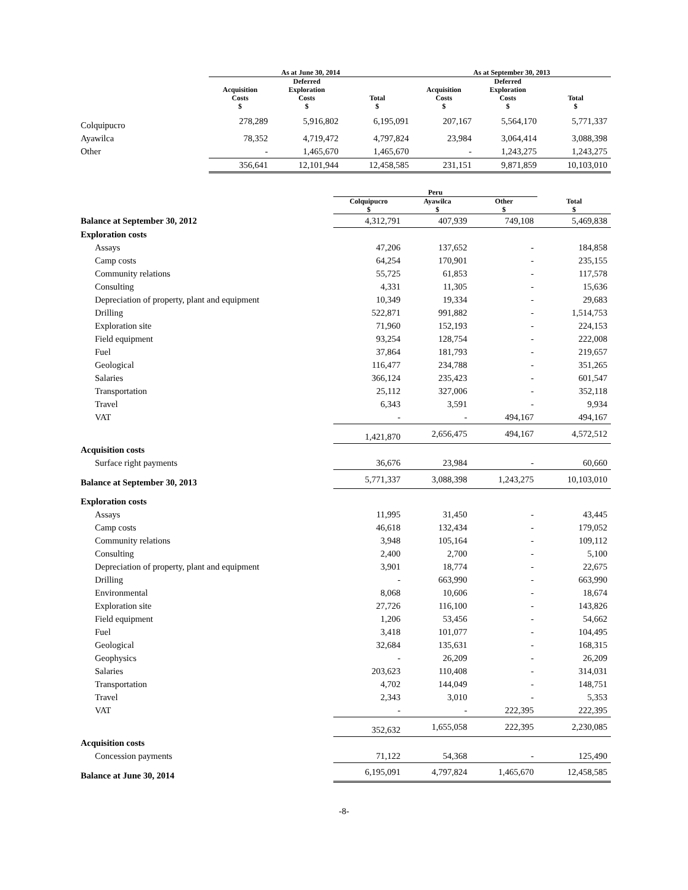| | As at June 30, 2014 | | | As at September 30, 2013 | | |
| --- | --- | --- | --- | --- | --- | --- |
| | Acquisition Costs $ | Deferred Exploration Costs $ | Total $ | Acquisition Costs $ | Deferred Exploration Costs $ | Total $ |
| Colquipucro | 278,289 | 5,916,802 | 6,195,091 | 207,167 | 5,564,170 | 5,771,337 |
| Ayawilca | 78,352 | 4,719,472 | 4,797,824 | 23,984 | 3,064,414 | 3,088,398 |
| Other | - | 1,465,670 | 1,465,670 | - | 1,243,275 | 1,243,275 |
| | 356,641 | 12,101,944 | 12,458,585 | 231,151 | 9,871,859 | 10,103,010 |
| | Peru | | | |
| --- | --- | --- | --- | --- |
| | Colquipucro $ | Ayawilca $ | Other $ | Total $ |
| Balance at September 30, 2012 | 4,312,791 | 407,939 | 749,108 | 5,469,838 |
| Exploration costs | | | | |
| Assays | 47,206 | 137,652 | - | 184,858 |
| Camp costs | 64,254 | 170,901 | - | 235,155 |
| Community relations | 55,725 | 61,853 | - | 117,578 |
| Consulting | 4,331 | 11,305 | - | 15,636 |
| Depreciation of property, plant and equipment | 10,349 | 19,334 | - | 29,683 |
| Drilling | 522,871 | 991,882 | - | 1,514,753 |
| Exploration site | 71,960 | 152,193 | - | 224,153 |
| Field equipment | 93,254 | 128,754 | - | 222,008 |
| Fuel | 37,864 | 181,793 | - | 219,657 |
| Geological | 116,477 | 234,788 | - | 351,265 |
| Salaries | 366,124 | 235,423 | - | 601,547 |
| Transportation | 25,112 | 327,006 | - | 352,118 |
| Travel | 6,343 | 3,591 | - | 9,934 |
| VAT | - | - | 494,167 | 494,167 |
| | 1,421,870 | 2,656,475 | 494,167 | 4,572,512 |
| Acquisition costs | | | | |
| Surface right payments | 36,676 | 23,984 | - | 60,660 |
| Balance at September 30, 2013 | 5,771,337 | 3,088,398 | 1,243,275 | 10,103,010 |
| Exploration costs | | | | |
| Assays | 11,995 | 31,450 | - | 43,445 |
| Camp costs | 46,618 | 132,434 | - | 179,052 |
| Community relations | 3,948 | 105,164 | - | 109,112 |
| Consulting | 2,400 | 2,700 | - | 5,100 |
| Depreciation of property, plant and equipment | 3,901 | 18,774 | - | 22,675 |
| Drilling | - | 663,990 | - | 663,990 |
| Environmental | 8,068 | 10,606 | - | 18,674 |
| Exploration site | 27,726 | 116,100 | - | 143,826 |
| Field equipment | 1,206 | 53,456 | - | 54,662 |
| Fuel | 3,418 | 101,077 | - | 104,495 |
| Geological | 32,684 | 135,631 | - | 168,315 |
| Geophysics | - | 26,209 | - | 26,209 |
| Salaries | 203,623 | 110,408 | - | 314,031 |
| Transportation | 4,702 | 144,049 | - | 148,751 |
| Travel | 2,343 | 3,010 | - | 5,353 |
| VAT | - | - | 222,395 | 222,395 |
| | 352,632 | 1,655,058 | 222,395 | 2,230,085 |
| Acquisition costs | | | | |
| Concession payments | 71,122 | 54,368 | - | 125,490 |
| Balance at June 30, 2014 | 6,195,091 | 4,797,824 | 1,465,670 | 12,458,585 |
-8-